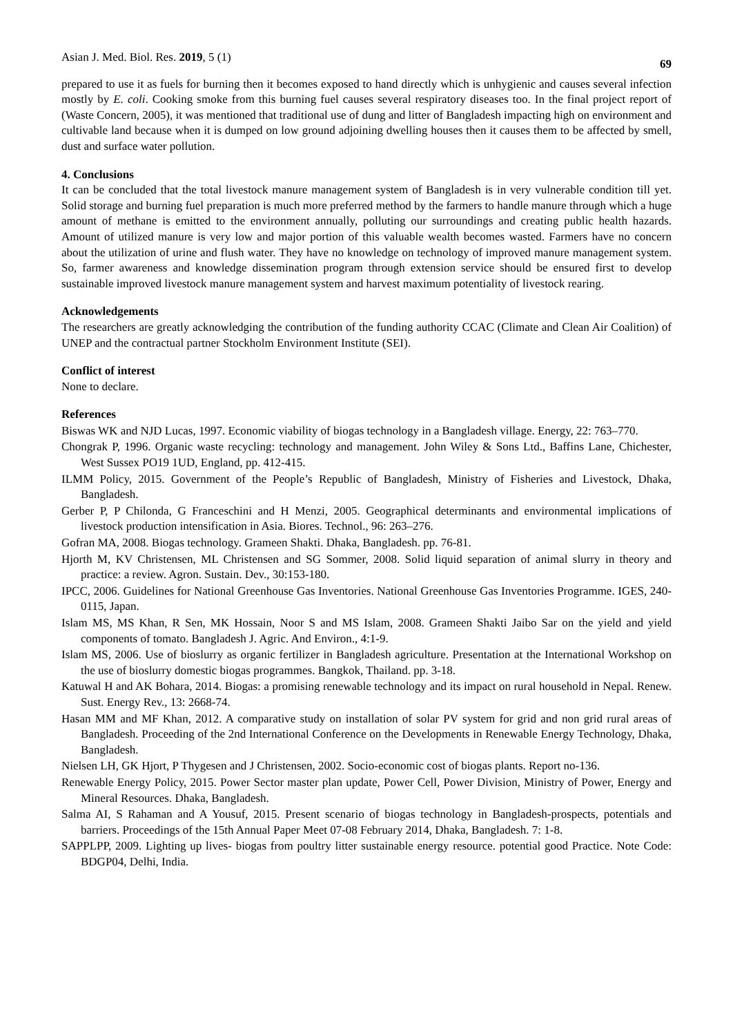Asian J. Med. Biol. Res. 2019, 5 (1) 69
prepared to use it as fuels for burning then it becomes exposed to hand directly which is unhygienic and causes several infection mostly by E. coli. Cooking smoke from this burning fuel causes several respiratory diseases too. In the final project report of (Waste Concern, 2005), it was mentioned that traditional use of dung and litter of Bangladesh impacting high on environment and cultivable land because when it is dumped on low ground adjoining dwelling houses then it causes them to be affected by smell, dust and surface water pollution.
4. Conclusions
It can be concluded that the total livestock manure management system of Bangladesh is in very vulnerable condition till yet. Solid storage and burning fuel preparation is much more preferred method by the farmers to handle manure through which a huge amount of methane is emitted to the environment annually, polluting our surroundings and creating public health hazards. Amount of utilized manure is very low and major portion of this valuable wealth becomes wasted. Farmers have no concern about the utilization of urine and flush water. They have no knowledge on technology of improved manure management system. So, farmer awareness and knowledge dissemination program through extension service should be ensured first to develop sustainable improved livestock manure management system and harvest maximum potentiality of livestock rearing.
Acknowledgements
The researchers are greatly acknowledging the contribution of the funding authority CCAC (Climate and Clean Air Coalition) of UNEP and the contractual partner Stockholm Environment Institute (SEI).
Conflict of interest
None to declare.
References
Biswas WK and NJD Lucas, 1997. Economic viability of biogas technology in a Bangladesh village. Energy, 22: 763–770.
Chongrak P, 1996. Organic waste recycling: technology and management. John Wiley & Sons Ltd., Baffins Lane, Chichester, West Sussex PO19 1UD, England, pp. 412-415.
ILMM Policy, 2015. Government of the People’s Republic of Bangladesh, Ministry of Fisheries and Livestock, Dhaka, Bangladesh.
Gerber P, P Chilonda, G Franceschini and H Menzi, 2005. Geographical determinants and environmental implications of livestock production intensification in Asia. Biores. Technol., 96: 263–276.
Gofran MA, 2008. Biogas technology. Grameen Shakti. Dhaka, Bangladesh. pp. 76-81.
Hjorth M, KV Christensen, ML Christensen and SG Sommer, 2008. Solid liquid separation of animal slurry in theory and practice: a review. Agron. Sustain. Dev., 30:153-180.
IPCC, 2006. Guidelines for National Greenhouse Gas Inventories. National Greenhouse Gas Inventories Programme. IGES, 240-0115, Japan.
Islam MS, MS Khan, R Sen, MK Hossain, Noor S and MS Islam, 2008. Grameen Shakti Jaibo Sar on the yield and yield components of tomato. Bangladesh J. Agric. And Environ., 4:1-9.
Islam MS, 2006. Use of bioslurry as organic fertilizer in Bangladesh agriculture. Presentation at the International Workshop on the use of bioslurry domestic biogas programmes. Bangkok, Thailand. pp. 3-18.
Katuwal H and AK Bohara, 2014. Biogas: a promising renewable technology and its impact on rural household in Nepal. Renew. Sust. Energy Rev., 13: 2668-74.
Hasan MM and MF Khan, 2012. A comparative study on installation of solar PV system for grid and non grid rural areas of Bangladesh. Proceeding of the 2nd International Conference on the Developments in Renewable Energy Technology, Dhaka, Bangladesh.
Nielsen LH, GK Hjort, P Thygesen and J Christensen, 2002. Socio-economic cost of biogas plants. Report no-136.
Renewable Energy Policy, 2015. Power Sector master plan update, Power Cell, Power Division, Ministry of Power, Energy and Mineral Resources. Dhaka, Bangladesh.
Salma AI, S Rahaman and A Yousuf, 2015. Present scenario of biogas technology in Bangladesh-prospects, potentials and barriers. Proceedings of the 15th Annual Paper Meet 07-08 February 2014, Dhaka, Bangladesh. 7: 1-8.
SAPPLPP, 2009. Lighting up lives- biogas from poultry litter sustainable energy resource. potential good Practice. Note Code: BDGP04, Delhi, India.